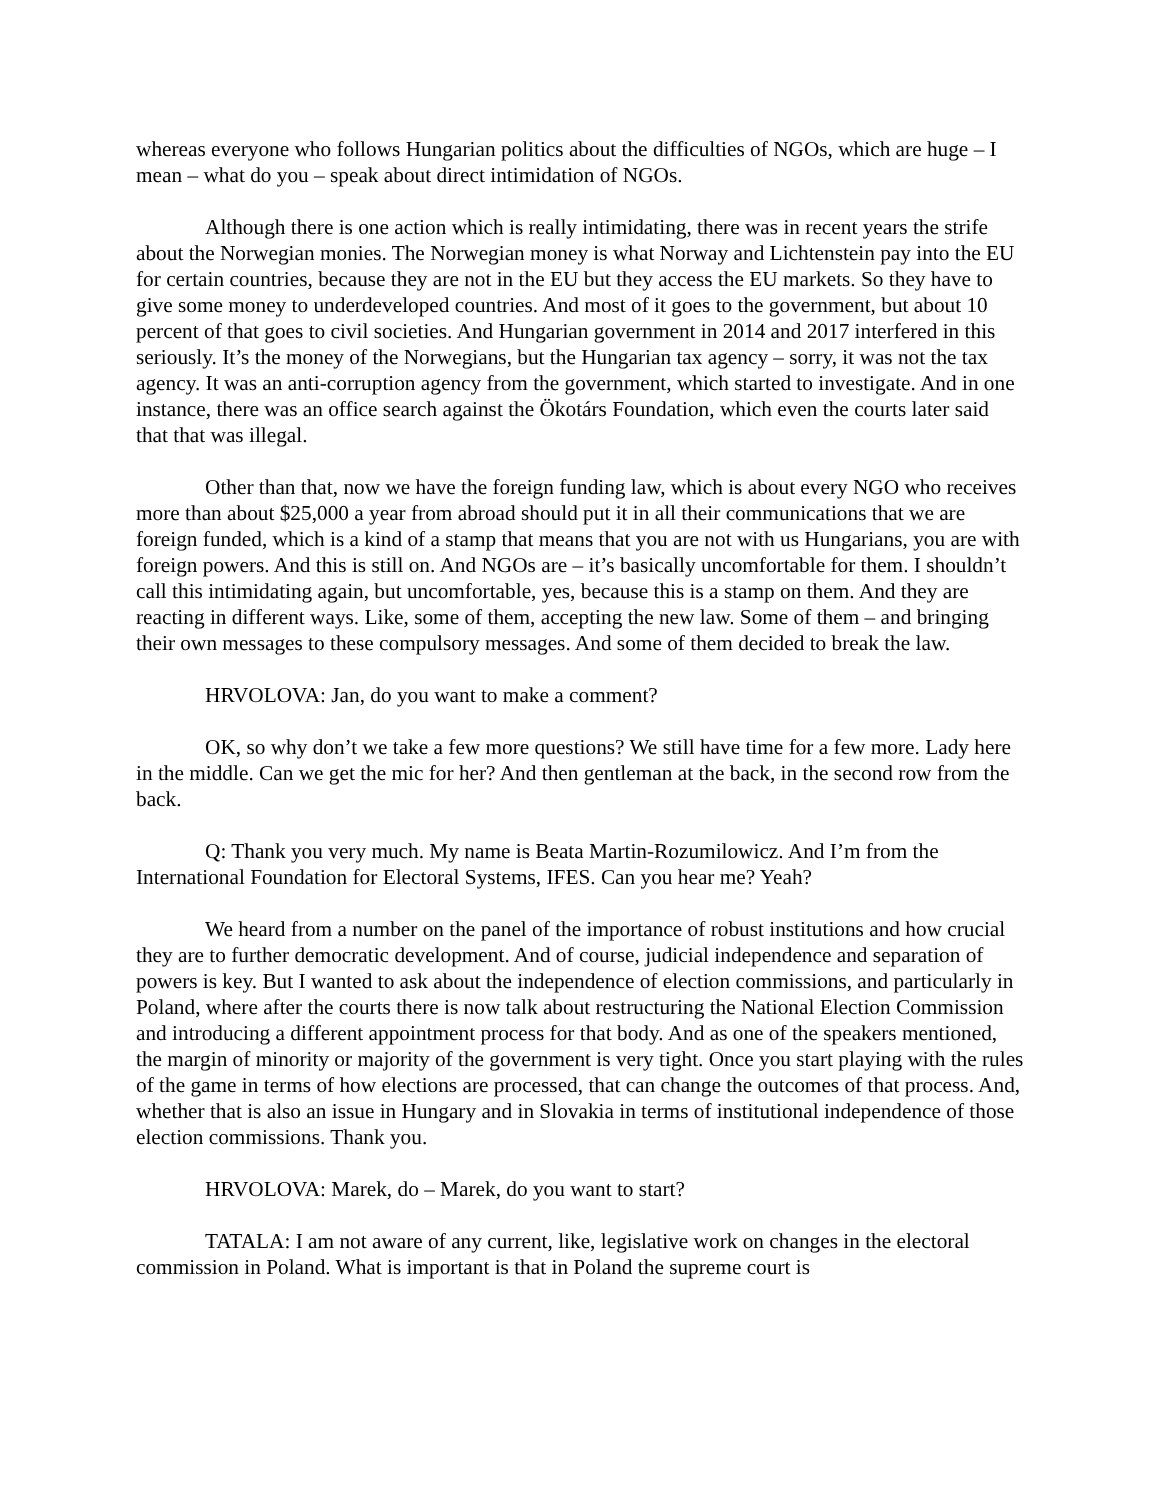whereas everyone who follows Hungarian politics about the difficulties of NGOs, which are huge – I mean – what do you – speak about direct intimidation of NGOs.
Although there is one action which is really intimidating, there was in recent years the strife about the Norwegian monies. The Norwegian money is what Norway and Lichtenstein pay into the EU for certain countries, because they are not in the EU but they access the EU markets. So they have to give some money to underdeveloped countries. And most of it goes to the government, but about 10 percent of that goes to civil societies. And Hungarian government in 2014 and 2017 interfered in this seriously. It’s the money of the Norwegians, but the Hungarian tax agency – sorry, it was not the tax agency. It was an anti-corruption agency from the government, which started to investigate. And in one instance, there was an office search against the Ökotárs Foundation, which even the courts later said that that was illegal.
Other than that, now we have the foreign funding law, which is about every NGO who receives more than about $25,000 a year from abroad should put it in all their communications that we are foreign funded, which is a kind of a stamp that means that you are not with us Hungarians, you are with foreign powers. And this is still on. And NGOs are – it’s basically uncomfortable for them. I shouldn’t call this intimidating again, but uncomfortable, yes, because this is a stamp on them. And they are reacting in different ways. Like, some of them, accepting the new law. Some of them – and bringing their own messages to these compulsory messages. And some of them decided to break the law.
HRVOLOVA: Jan, do you want to make a comment?
OK, so why don’t we take a few more questions? We still have time for a few more. Lady here in the middle. Can we get the mic for her? And then gentleman at the back, in the second row from the back.
Q: Thank you very much. My name is Beata Martin-Rozumilowicz. And I’m from the International Foundation for Electoral Systems, IFES. Can you hear me? Yeah?
We heard from a number on the panel of the importance of robust institutions and how crucial they are to further democratic development. And of course, judicial independence and separation of powers is key. But I wanted to ask about the independence of election commissions, and particularly in Poland, where after the courts there is now talk about restructuring the National Election Commission and introducing a different appointment process for that body. And as one of the speakers mentioned, the margin of minority or majority of the government is very tight. Once you start playing with the rules of the game in terms of how elections are processed, that can change the outcomes of that process. And, whether that is also an issue in Hungary and in Slovakia in terms of institutional independence of those election commissions. Thank you.
HRVOLOVA: Marek, do – Marek, do you want to start?
TATALA: I am not aware of any current, like, legislative work on changes in the electoral commission in Poland. What is important is that in Poland the supreme court is